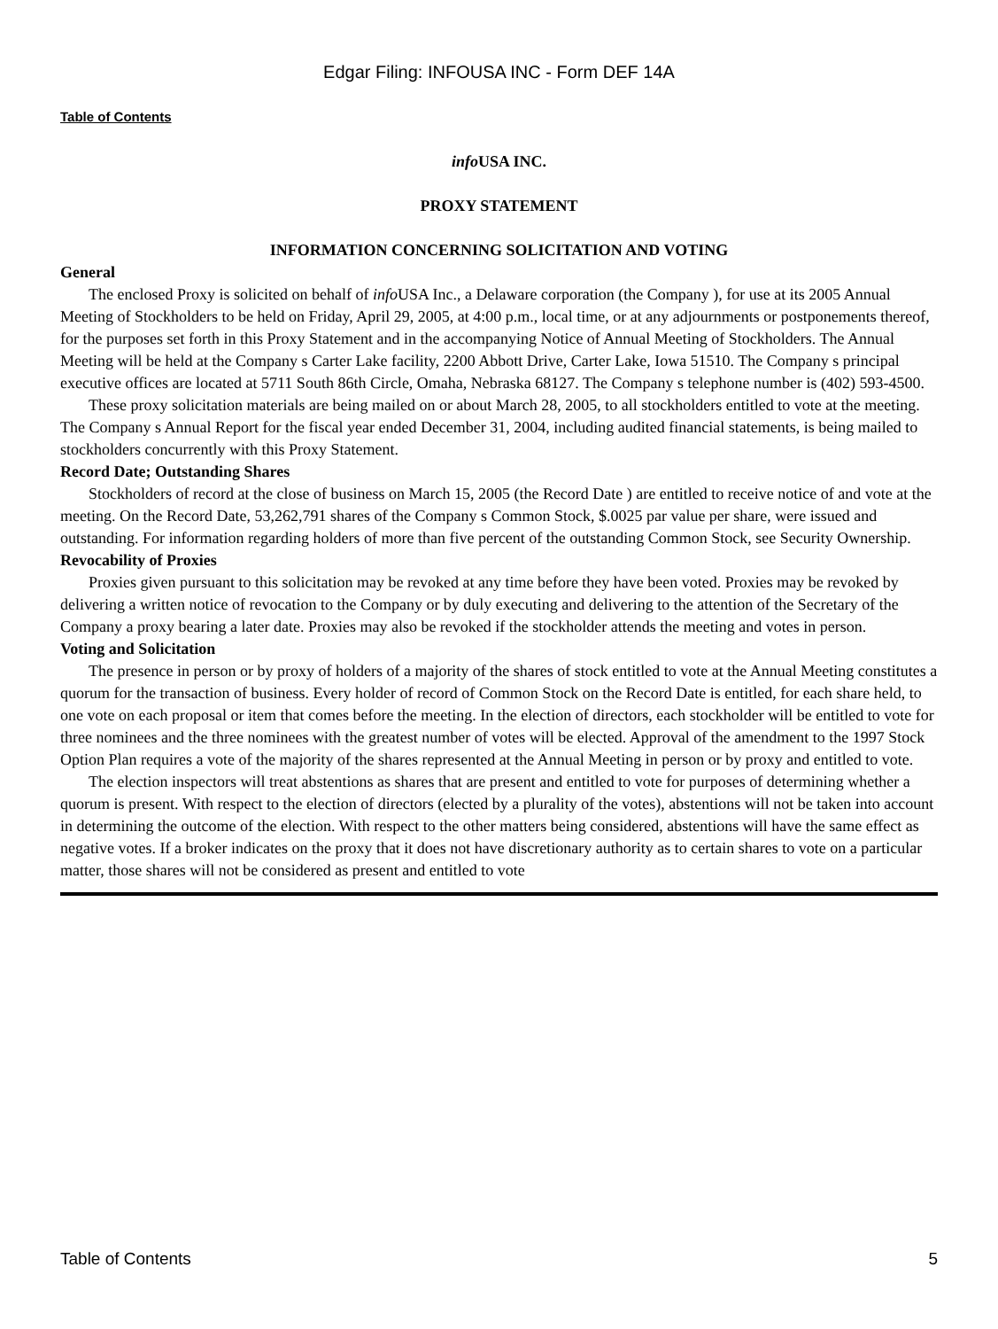Edgar Filing: INFOUSA INC - Form DEF 14A
Table of Contents
info USA INC.
PROXY STATEMENT
INFORMATION CONCERNING SOLICITATION AND VOTING
General
The enclosed Proxy is solicited on behalf of info USA Inc., a Delaware corporation (the Company ), for use at its 2005 Annual Meeting of Stockholders to be held on Friday, April 29, 2005, at 4:00 p.m., local time, or at any adjournments or postponements thereof, for the purposes set forth in this Proxy Statement and in the accompanying Notice of Annual Meeting of Stockholders. The Annual Meeting will be held at the Company s Carter Lake facility, 2200 Abbott Drive, Carter Lake, Iowa 51510. The Company s principal executive offices are located at 5711 South 86th Circle, Omaha, Nebraska 68127. The Company s telephone number is (402) 593-4500.
These proxy solicitation materials are being mailed on or about March 28, 2005, to all stockholders entitled to vote at the meeting. The Company s Annual Report for the fiscal year ended December 31, 2004, including audited financial statements, is being mailed to stockholders concurrently with this Proxy Statement.
Record Date; Outstanding Shares
Stockholders of record at the close of business on March 15, 2005 (the Record Date ) are entitled to receive notice of and vote at the meeting. On the Record Date, 53,262,791 shares of the Company s Common Stock, $.0025 par value per share, were issued and outstanding. For information regarding holders of more than five percent of the outstanding Common Stock, see Security Ownership.
Revocability of Proxies
Proxies given pursuant to this solicitation may be revoked at any time before they have been voted. Proxies may be revoked by delivering a written notice of revocation to the Company or by duly executing and delivering to the attention of the Secretary of the Company a proxy bearing a later date. Proxies may also be revoked if the stockholder attends the meeting and votes in person.
Voting and Solicitation
The presence in person or by proxy of holders of a majority of the shares of stock entitled to vote at the Annual Meeting constitutes a quorum for the transaction of business. Every holder of record of Common Stock on the Record Date is entitled, for each share held, to one vote on each proposal or item that comes before the meeting. In the election of directors, each stockholder will be entitled to vote for three nominees and the three nominees with the greatest number of votes will be elected. Approval of the amendment to the 1997 Stock Option Plan requires a vote of the majority of the shares represented at the Annual Meeting in person or by proxy and entitled to vote.
The election inspectors will treat abstentions as shares that are present and entitled to vote for purposes of determining whether a quorum is present. With respect to the election of directors (elected by a plurality of the votes), abstentions will not be taken into account in determining the outcome of the election. With respect to the other matters being considered, abstentions will have the same effect as negative votes. If a broker indicates on the proxy that it does not have discretionary authority as to certain shares to vote on a particular matter, those shares will not be considered as present and entitled to vote
Table of Contents 5